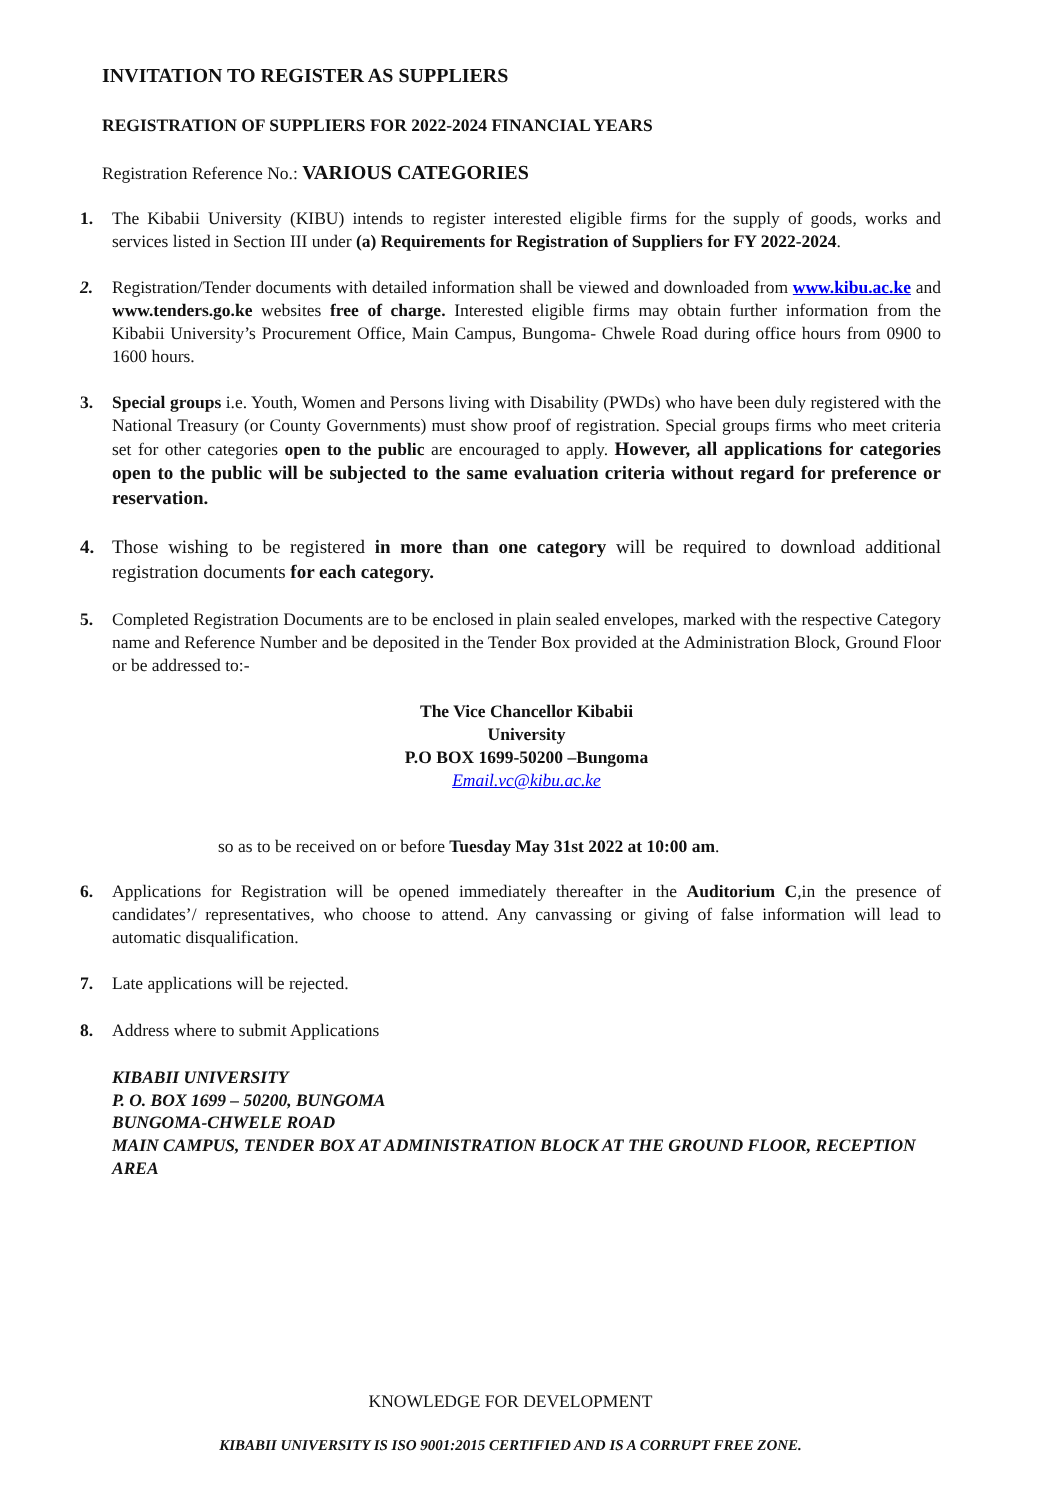INVITATION TO REGISTER AS SUPPLIERS
REGISTRATION OF SUPPLIERS FOR 2022-2024 FINANCIAL YEARS
Registration Reference No.: VARIOUS CATEGORIES
1. The Kibabii University (KIBU) intends to register interested eligible firms for the supply of goods, works and services listed in Section III under (a) Requirements for Registration of Suppliers for FY 2022-2024.
2. Registration/Tender documents with detailed information shall be viewed and downloaded from www.kibu.ac.ke and www.tenders.go.ke websites free of charge. Interested eligible firms may obtain further information from the Kibabii University’s Procurement Office, Main Campus, Bungoma- Chwele Road during office hours from 0900 to 1600 hours.
3. Special groups i.e. Youth, Women and Persons living with Disability (PWDs) who have been duly registered with the National Treasury (or County Governments) must show proof of registration. Special groups firms who meet criteria set for other categories open to the public are encouraged to apply. However, all applications for categories open to the public will be subjected to the same evaluation criteria without regard for preference or reservation.
4. Those wishing to be registered in more than one category will be required to download additional registration documents for each category.
5. Completed Registration Documents are to be enclosed in plain sealed envelopes, marked with the respective Category name and Reference Number and be deposited in the Tender Box provided at the Administration Block, Ground Floor or be addressed to:-
The Vice Chancellor Kibabii
University
P.O BOX 1699-50200 –Bungoma
Email.vc@kibu.ac.ke
so as to be received on or before Tuesday May 31st 2022 at 10:00 am.
6. Applications for Registration will be opened immediately thereafter in the Auditorium C,in the presence of candidates’/ representatives, who choose to attend. Any canvassing or giving of false information will lead to automatic disqualification.
7. Late applications will be rejected.
8. Address where to submit Applications
KIBABII UNIVERSITY
P. O. BOX 1699 – 50200, BUNGOMA
BUNGOMA-CHWELE ROAD
MAIN CAMPUS, TENDER BOX AT ADMINISTRATION BLOCK AT THE GROUND FLOOR, RECEPTION AREA
KNOWLEDGE FOR DEVELOPMENT
KIBABII UNIVERSITY IS ISO 9001:2015 CERTIFIED AND IS A CORRUPT FREE ZONE.